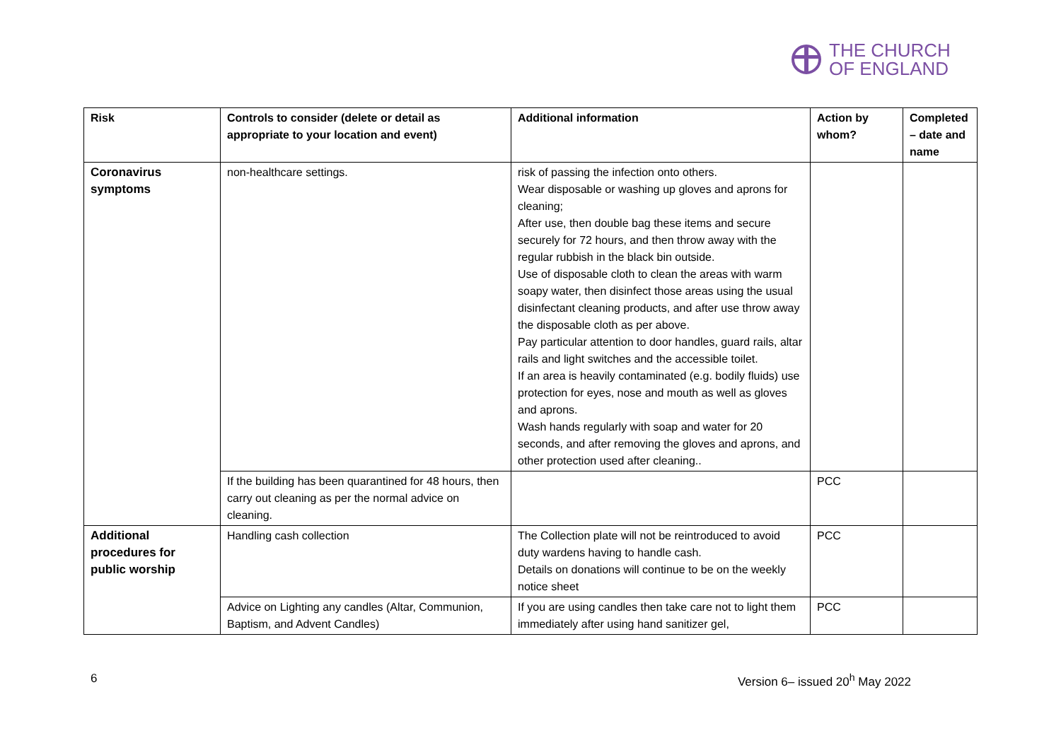THE CHURCH
OF ENGLAND
| Risk | Controls to consider (delete or detail as appropriate to your location and event) | Additional information | Action by whom? | Completed – date and name |
| --- | --- | --- | --- | --- |
| Coronavirus symptoms | non-healthcare settings. | risk of passing the infection onto others. Wear disposable or washing up gloves and aprons for cleaning; After use, then double bag these items and secure securely for 72 hours, and then throw away with the regular rubbish in the black bin outside. Use of disposable cloth to clean the areas with warm soapy water, then disinfect those areas using the usual disinfectant cleaning products, and after use throw away the disposable cloth as per above. Pay particular attention to door handles, guard rails, altar rails and light switches and the accessible toilet. If an area is heavily contaminated (e.g. bodily fluids) use protection for eyes, nose and mouth as well as gloves and aprons. Wash hands regularly with soap and water for 20 seconds, and after removing the gloves and aprons, and other protection used after cleaning.. | | |
| | If the building has been quarantined for 48 hours, then carry out cleaning as per the normal advice on cleaning. | | PCC | |
| Additional procedures for public worship | Handling cash collection | The Collection plate will not be reintroduced to avoid duty wardens having to handle cash. Details on donations will continue to be on the weekly notice sheet | PCC | |
| | Advice on Lighting any candles (Altar, Communion, Baptism, and Advent Candles) | If you are using candles then take care not to light them immediately after using hand sanitizer gel, | PCC | |
6 Version 6– issued 20<sup>h</sup> May 2022